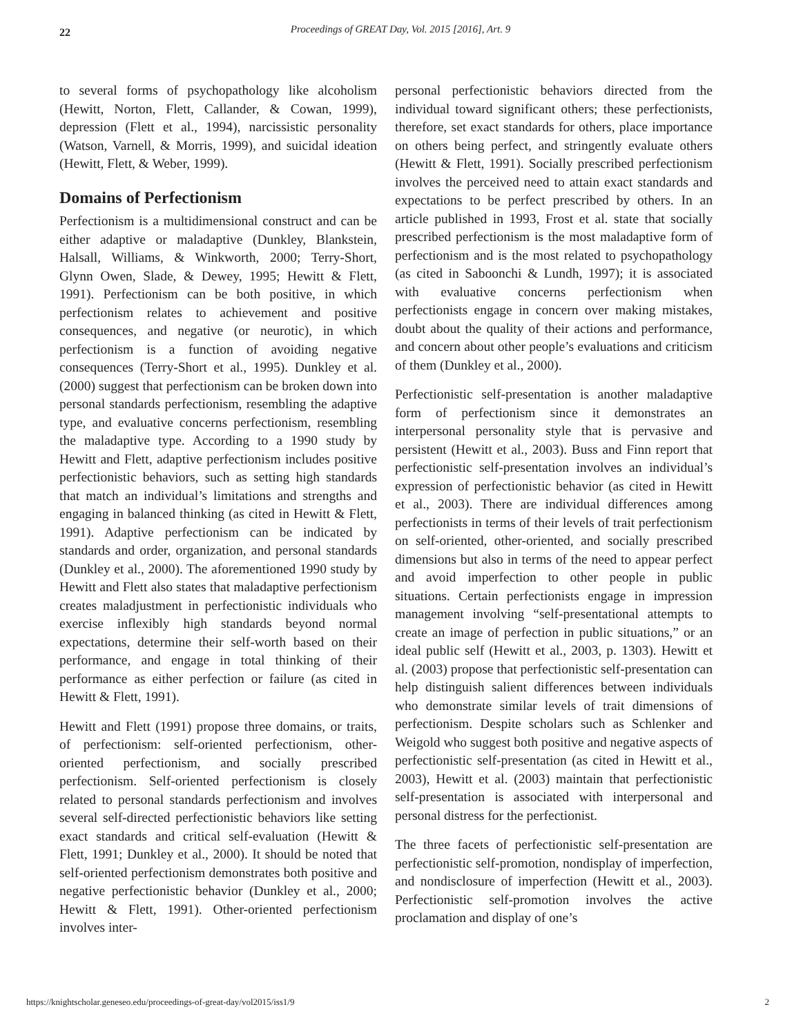22
Proceedings of GREAT Day, Vol. 2015 [2016], Art. 9
to several forms of psychopathology like alcoholism (Hewitt, Norton, Flett, Callander, & Cowan, 1999), depression (Flett et al., 1994), narcissistic personality (Watson, Varnell, & Morris, 1999), and suicidal ideation (Hewitt, Flett, & Weber, 1999).
Domains of Perfectionism
Perfectionism is a multidimensional construct and can be either adaptive or maladaptive (Dunkley, Blankstein, Halsall, Williams, & Winkworth, 2000; Terry-Short, Glynn Owen, Slade, & Dewey, 1995; Hewitt & Flett, 1991). Perfectionism can be both positive, in which perfectionism relates to achievement and positive consequences, and negative (or neurotic), in which perfectionism is a function of avoiding negative consequences (Terry-Short et al., 1995). Dunkley et al. (2000) suggest that perfectionism can be broken down into personal standards perfectionism, resembling the adaptive type, and evaluative concerns perfectionism, resembling the maladaptive type. According to a 1990 study by Hewitt and Flett, adaptive perfectionism includes positive perfectionistic behaviors, such as setting high standards that match an individual’s limitations and strengths and engaging in balanced thinking (as cited in Hewitt & Flett, 1991). Adaptive perfectionism can be indicated by standards and order, organization, and personal standards (Dunkley et al., 2000). The aforementioned 1990 study by Hewitt and Flett also states that maladaptive perfectionism creates maladjustment in perfectionistic individuals who exercise inflexibly high standards beyond normal expectations, determine their self-worth based on their performance, and engage in total thinking of their performance as either perfection or failure (as cited in Hewitt & Flett, 1991).
Hewitt and Flett (1991) propose three domains, or traits, of perfectionism: self-oriented perfectionism, other-oriented perfectionism, and socially prescribed perfectionism. Self-oriented perfectionism is closely related to personal standards perfectionism and involves several self-directed perfectionistic behaviors like setting exact standards and critical self-evaluation (Hewitt & Flett, 1991; Dunkley et al., 2000). It should be noted that self-oriented perfectionism demonstrates both positive and negative perfectionistic behavior (Dunkley et al., 2000; Hewitt & Flett, 1991). Other-oriented perfectionism involves inter-
personal perfectionistic behaviors directed from the individual toward significant others; these perfectionists, therefore, set exact standards for others, place importance on others being perfect, and stringently evaluate others (Hewitt & Flett, 1991). Socially prescribed perfectionism involves the perceived need to attain exact standards and expectations to be perfect prescribed by others. In an article published in 1993, Frost et al. state that socially prescribed perfectionism is the most maladaptive form of perfectionism and is the most related to psychopathology (as cited in Saboonchi & Lundh, 1997); it is associated with evaluative concerns perfectionism when perfectionists engage in concern over making mistakes, doubt about the quality of their actions and performance, and concern about other people’s evaluations and criticism of them (Dunkley et al., 2000).
Perfectionistic self-presentation is another maladaptive form of perfectionism since it demonstrates an interpersonal personality style that is pervasive and persistent (Hewitt et al., 2003). Buss and Finn report that perfectionistic self-presentation involves an individual’s expression of perfectionistic behavior (as cited in Hewitt et al., 2003). There are individual differences among perfectionists in terms of their levels of trait perfectionism on self-oriented, other-oriented, and socially prescribed dimensions but also in terms of the need to appear perfect and avoid imperfection to other people in public situations. Certain perfectionists engage in impression management involving “self-presentational attempts to create an image of perfection in public situations,” or an ideal public self (Hewitt et al., 2003, p. 1303). Hewitt et al. (2003) propose that perfectionistic self-presentation can help distinguish salient differences between individuals who demonstrate similar levels of trait dimensions of perfectionism. Despite scholars such as Schlenker and Weigold who suggest both positive and negative aspects of perfectionistic self-presentation (as cited in Hewitt et al., 2003), Hewitt et al. (2003) maintain that perfectionistic self-presentation is associated with interpersonal and personal distress for the perfectionist.
The three facets of perfectionistic self-presentation are perfectionistic self-promotion, nondisplay of imperfection, and nondisclosure of imperfection (Hewitt et al., 2003). Perfectionistic self-promotion involves the active proclamation and display of one’s
https://knightscholar.geneseo.edu/proceedings-of-great-day/vol2015/iss1/9 2